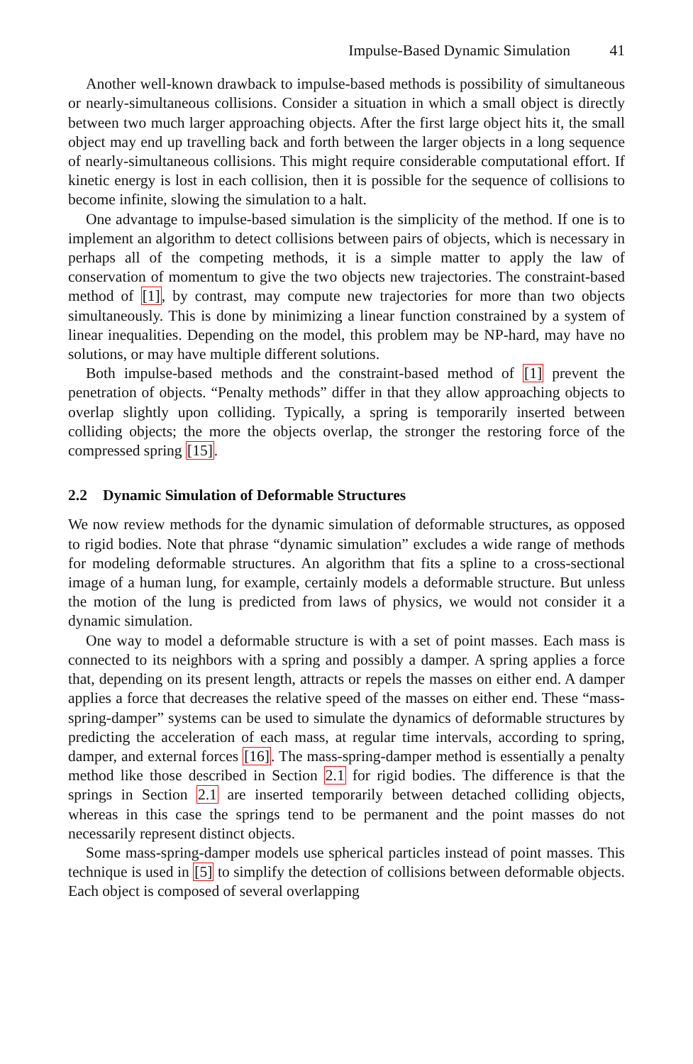Impulse-Based Dynamic Simulation 41
Another well-known drawback to impulse-based methods is possibility of simultaneous or nearly-simultaneous collisions. Consider a situation in which a small object is directly between two much larger approaching objects. After the first large object hits it, the small object may end up travelling back and forth between the larger objects in a long sequence of nearly-simultaneous collisions. This might require considerable computational effort. If kinetic energy is lost in each collision, then it is possible for the sequence of collisions to become infinite, slowing the simulation to a halt.
One advantage to impulse-based simulation is the simplicity of the method. If one is to implement an algorithm to detect collisions between pairs of objects, which is necessary in perhaps all of the competing methods, it is a simple matter to apply the law of conservation of momentum to give the two objects new trajectories. The constraint-based method of [1], by contrast, may compute new trajectories for more than two objects simultaneously. This is done by minimizing a linear function constrained by a system of linear inequalities. Depending on the model, this problem may be NP-hard, may have no solutions, or may have multiple different solutions.
Both impulse-based methods and the constraint-based method of [1] prevent the penetration of objects. “Penalty methods” differ in that they allow approaching objects to overlap slightly upon colliding. Typically, a spring is temporarily inserted between colliding objects; the more the objects overlap, the stronger the restoring force of the compressed spring [15].
2.2 Dynamic Simulation of Deformable Structures
We now review methods for the dynamic simulation of deformable structures, as opposed to rigid bodies. Note that phrase “dynamic simulation” excludes a wide range of methods for modeling deformable structures. An algorithm that fits a spline to a cross-sectional image of a human lung, for example, certainly models a deformable structure. But unless the motion of the lung is predicted from laws of physics, we would not consider it a dynamic simulation.
One way to model a deformable structure is with a set of point masses. Each mass is connected to its neighbors with a spring and possibly a damper. A spring applies a force that, depending on its present length, attracts or repels the masses on either end. A damper applies a force that decreases the relative speed of the masses on either end. These “mass-spring-damper” systems can be used to simulate the dynamics of deformable structures by predicting the acceleration of each mass, at regular time intervals, according to spring, damper, and external forces [16]. The mass-spring-damper method is essentially a penalty method like those described in Section 2.1 for rigid bodies. The difference is that the springs in Section 2.1 are inserted temporarily between detached colliding objects, whereas in this case the springs tend to be permanent and the point masses do not necessarily represent distinct objects.
Some mass-spring-damper models use spherical particles instead of point masses. This technique is used in [5] to simplify the detection of collisions between deformable objects. Each object is composed of several overlapping